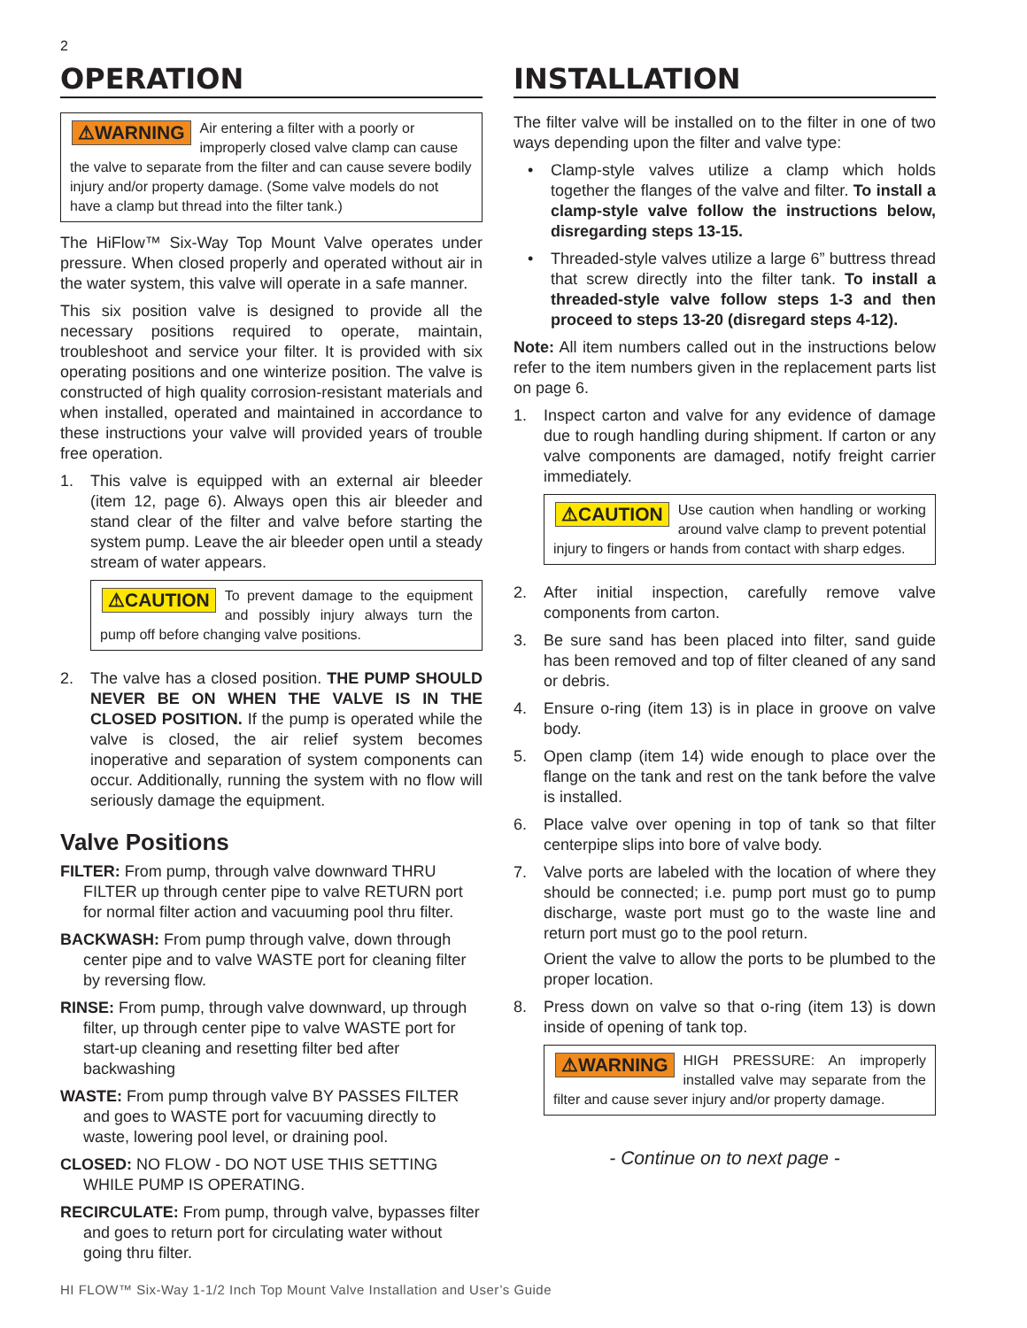2
OPERATION
⚠WARNING Air entering a filter with a poorly or improperly closed valve clamp can cause the valve to separate from the filter and can cause severe bodily injury and/or property damage. (Some valve models do not have a clamp but thread into the filter tank.)
The HiFlow™ Six-Way Top Mount Valve operates under pressure. When closed properly and operated without air in the water system, this valve will operate in a safe manner.
This six position valve is designed to provide all the necessary positions required to operate, maintain, troubleshoot and service your filter. It is provided with six operating positions and one winterize position. The valve is constructed of high quality corrosion-resistant materials and when installed, operated and maintained in accordance to these instructions your valve will provided years of trouble free operation.
1. This valve is equipped with an external air bleeder (item 12, page 6). Always open this air bleeder and stand clear of the filter and valve before starting the system pump. Leave the air bleeder open until a steady stream of water appears.
⚠CAUTION To prevent damage to the equipment and possibly injury always turn the pump off before changing valve positions.
2. The valve has a closed position. THE PUMP SHOULD NEVER BE ON WHEN THE VALVE IS IN THE CLOSED POSITION. If the pump is operated while the valve is closed, the air relief system becomes inoperative and separation of system components can occur. Additionally, running the system with no flow will seriously damage the equipment.
Valve Positions
FILTER: From pump, through valve downward THRU FILTER up through center pipe to valve RETURN port for normal filter action and vacuuming pool thru filter.
BACKWASH: From pump through valve, down through center pipe and to valve WASTE port for cleaning filter by reversing flow.
RINSE: From pump, through valve downward, up through filter, up through center pipe to valve WASTE port for start-up cleaning and resetting filter bed after backwashing
WASTE: From pump through valve BY PASSES FILTER and goes to WASTE port for vacuuming directly to waste, lowering pool level, or draining pool.
CLOSED: NO FLOW - DO NOT USE THIS SETTING WHILE PUMP IS OPERATING.
RECIRCULATE: From pump, through valve, bypasses filter and goes to return port for circulating water without going thru filter.
INSTALLATION
The filter valve will be installed on to the filter in one of two ways depending upon the filter and valve type:
• Clamp-style valves utilize a clamp which holds together the flanges of the valve and filter. To install a clamp-style valve follow the instructions below, disregarding steps 13-15.
• Threaded-style valves utilize a large 6” buttress thread that screw directly into the filter tank. To install a threaded-style valve follow steps 1-3 and then proceed to steps 13-20 (disregard steps 4-12).
Note: All item numbers called out in the instructions below refer to the item numbers given in the replacement parts list on page 6.
1. Inspect carton and valve for any evidence of damage due to rough handling during shipment. If carton or any valve components are damaged, notify freight carrier immediately.
⚠CAUTION Use caution when handling or working around valve clamp to prevent potential injury to fingers or hands from contact with sharp edges.
2. After initial inspection, carefully remove valve components from carton.
3. Be sure sand has been placed into filter, sand guide has been removed and top of filter cleaned of any sand or debris.
4. Ensure o-ring (item 13) is in place in groove on valve body.
5. Open clamp (item 14) wide enough to place over the flange on the tank and rest on the tank before the valve is installed.
6. Place valve over opening in top of tank so that filter centerpipe slips into bore of valve body.
7. Valve ports are labeled with the location of where they should be connected; i.e. pump port must go to pump discharge, waste port must go to the waste line and return port must go to the pool return.
Orient the valve to allow the ports to be plumbed to the proper location.
8. Press down on valve so that o-ring (item 13) is down inside of opening of tank top.
⚠WARNING HIGH PRESSURE: An improperly installed valve may separate from the filter and cause sever injury and/or property damage.
- Continue on to next page -
HI FLOW™ Six-Way 1-1/2 Inch Top Mount Valve Installation and User’s Guide